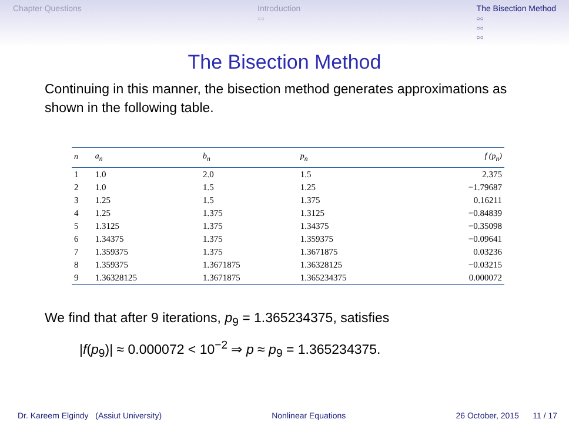Chapter Questions Introduction
○○ The Bisection Method
○○
○○
○○
The Bisection Method
Continuing in this manner, the bisection method generates approximations as shown in the following table.
| n | a<sub>n</sub> | b<sub>n</sub> | p<sub>n</sub> | f (p<sub>n</sub>) |
| --- | --- | --- | --- | --- |
| 1 | 1.0 | 2.0 | 1.5 | 2.375 |
| 2 | 1.0 | 1.5 | 1.25 | −1.79687 |
| 3 | 1.25 | 1.5 | 1.375 | 0.16211 |
| 4 | 1.25 | 1.375 | 1.3125 | −0.84839 |
| 5 | 1.3125 | 1.375 | 1.34375 | −0.35098 |
| 6 | 1.34375 | 1.375 | 1.359375 | −0.09641 |
| 7 | 1.359375 | 1.375 | 1.3671875 | 0.03236 |
| 8 | 1.359375 | 1.3671875 | 1.36328125 | −0.03215 |
| 9 | 1.36328125 | 1.3671875 | 1.365234375 | 0.000072 |
We find that after 9 iterations, p<sub>9</sub> = 1.365234375, satisfies
|f(p<sub>9</sub>)| ≈ 0.000072 < 10<sup>−2</sup> ⇒ p ≈ p<sub>9</sub> = 1.365234375.
Dr. Kareem Elgindy (Assiut University) Nonlinear Equations 26 October, 2015 11 / 17